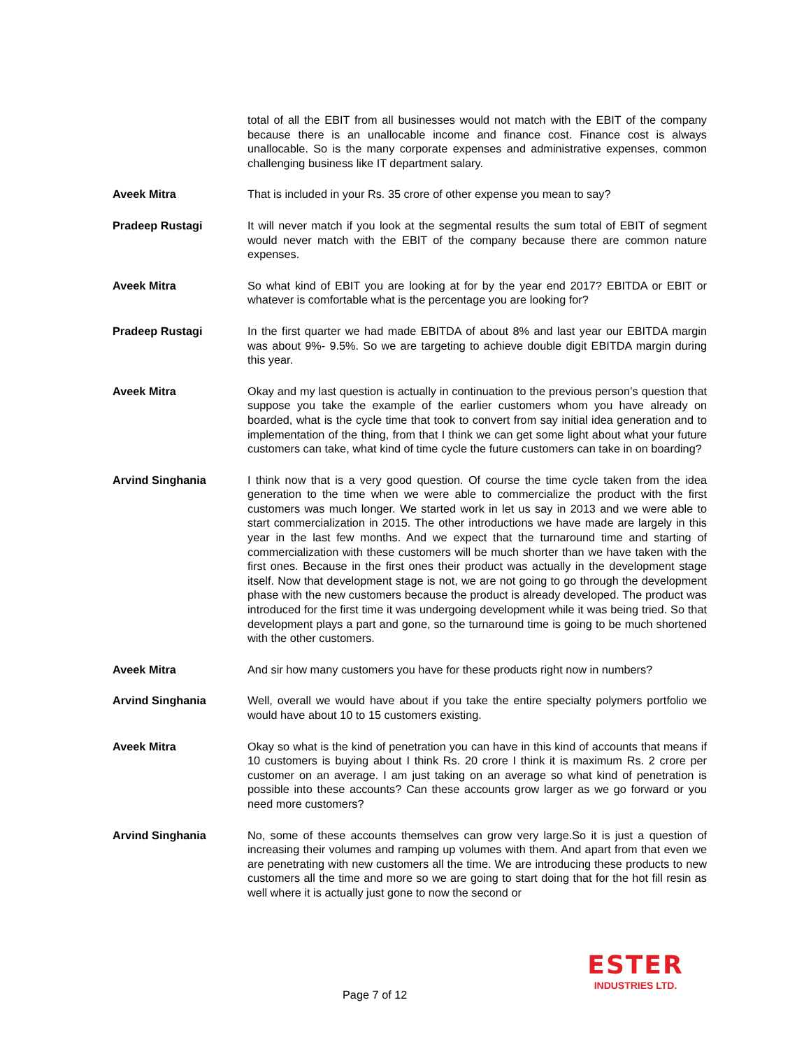total of all the EBIT from all businesses would not match with the EBIT of the company because there is an unallocable income and finance cost. Finance cost is always unallocable. So is the many corporate expenses and administrative expenses, common challenging business like IT department salary.
Aveek Mitra That is included in your Rs. 35 crore of other expense you mean to say?
Pradeep Rustagi It will never match if you look at the segmental results the sum total of EBIT of segment would never match with the EBIT of the company because there are common nature expenses.
Aveek Mitra So what kind of EBIT you are looking at for by the year end 2017? EBITDA or EBIT or whatever is comfortable what is the percentage you are looking for?
Pradeep Rustagi In the first quarter we had made EBITDA of about 8% and last year our EBITDA margin was about 9%- 9.5%. So we are targeting to achieve double digit EBITDA margin during this year.
Aveek Mitra Okay and my last question is actually in continuation to the previous person’s question that suppose you take the example of the earlier customers whom you have already on boarded, what is the cycle time that took to convert from say initial idea generation and to implementation of the thing, from that I think we can get some light about what your future customers can take, what kind of time cycle the future customers can take in on boarding?
Arvind Singhania I think now that is a very good question. Of course the time cycle taken from the idea generation to the time when we were able to commercialize the product with the first customers was much longer. We started work in let us say in 2013 and we were able to start commercialization in 2015. The other introductions we have made are largely in this year in the last few months. And we expect that the turnaround time and starting of commercialization with these customers will be much shorter than we have taken with the first ones. Because in the first ones their product was actually in the development stage itself. Now that development stage is not, we are not going to go through the development phase with the new customers because the product is already developed. The product was introduced for the first time it was undergoing development while it was being tried. So that development plays a part and gone, so the turnaround time is going to be much shortened with the other customers.
Aveek Mitra And sir how many customers you have for these products right now in numbers?
Arvind Singhania Well, overall we would have about if you take the entire specialty polymers portfolio we would have about 10 to 15 customers existing.
Aveek Mitra Okay so what is the kind of penetration you can have in this kind of accounts that means if 10 customers is buying about I think Rs. 20 crore I think it is maximum Rs. 2 crore per customer on an average. I am just taking on an average so what kind of penetration is possible into these accounts? Can these accounts grow larger as we go forward or you need more customers?
Arvind Singhania No, some of these accounts themselves can grow very large.So it is just a question of increasing their volumes and ramping up volumes with them. And apart from that even we are penetrating with new customers all the time. We are introducing these products to new customers all the time and more so we are going to start doing that for the hot fill resin as well where it is actually just gone to now the second or
Page 7 of 12
ESTER
INDUSTRIES LTD.